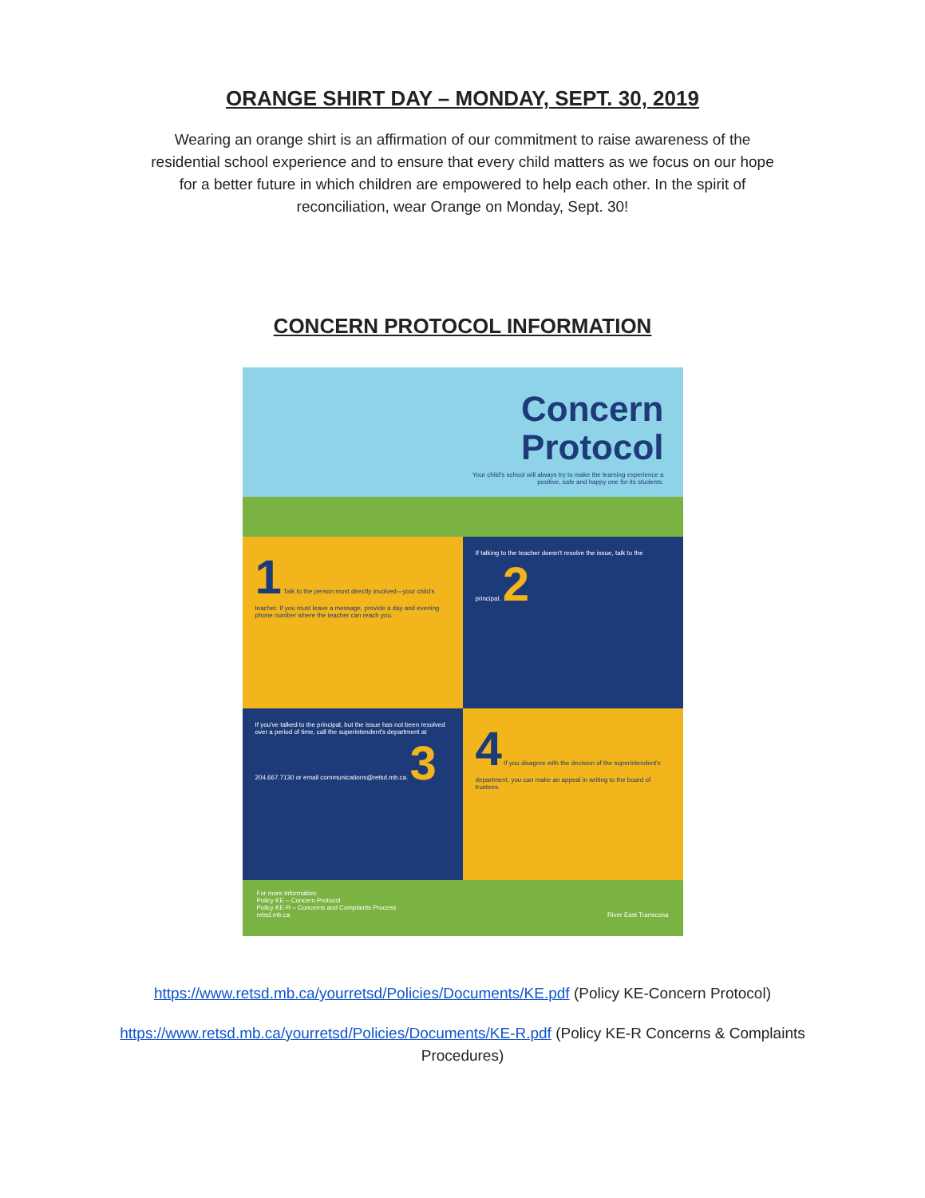ORANGE SHIRT DAY – MONDAY, SEPT. 30, 2019
Wearing an orange shirt is an affirmation of our commitment to raise awareness of the
residential school experience and to ensure that every child matters as we focus on our hope
for a better future in which children are empowered to help each other. In the spirit of
reconciliation, wear Orange on Monday, Sept. 30!
CONCERN PROTOCOL INFORMATION
Concern
Protocol
Your child's school will always try to make the learning experience a positive, safe and happy one for its students.
1 Talk to the person most directly involved—your child's teacher. If you must leave a message, provide a day and evening phone number where the teacher can reach you.
If talking to the teacher doesn't resolve the issue, talk to the principal. 2
If you've talked to the principal, but the issue has not been resolved over a period of time, call the superintendent's department at 204.667.7130 or email communications@retsd.mb.ca. 3
4 If you disagree with the decision of the superintendent's department, you can make an appeal in writing to the board of trustees.
For more information:
Policy KE – Concern Protocol
Policy KE-R – Concerns and Complaints Process
retsd.mb.ca River East Transcona
https://www.retsd.mb.ca/yourretsd/Policies/Documents/KE.pdf (Policy KE-Concern Protocol)
https://www.retsd.mb.ca/yourretsd/Policies/Documents/KE-R.pdf (Policy KE-R Concerns & Complaints
Procedures)